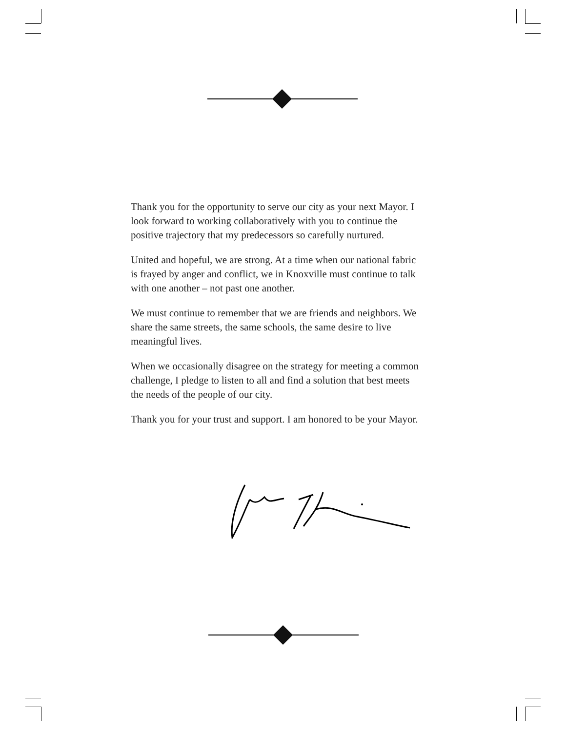Thank you for the opportunity to serve our city as your next Mayor. I look forward to working collaboratively with you to continue the positive trajectory that my predecessors so carefully nurtured.
United and hopeful, we are strong. At a time when our national fabric is frayed by anger and conflict, we in Knoxville must continue to talk with one another – not past one another.
We must continue to remember that we are friends and neighbors. We share the same streets, the same schools, the same desire to live meaningful lives.
When we occasionally disagree on the strategy for meeting a common challenge, I pledge to listen to all and find a solution that best meets the needs of the people of our city.
Thank you for your trust and support. I am honored to be your Mayor.